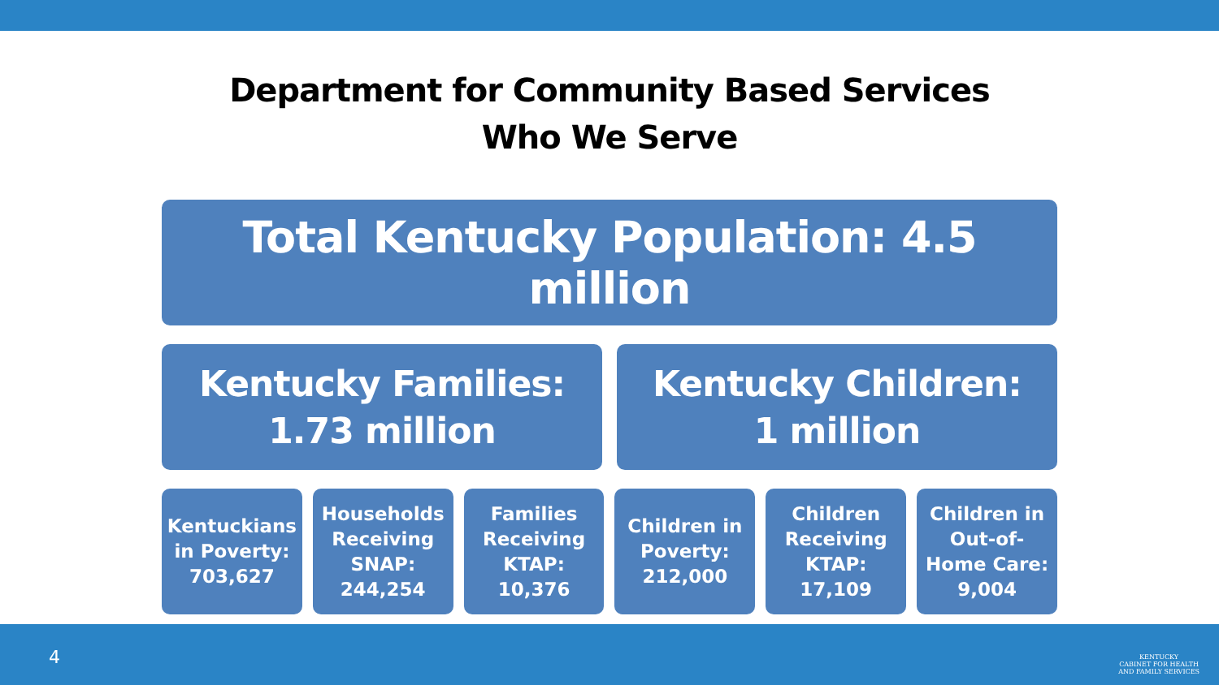Department for Community Based Services
Who We Serve
Total Kentucky Population: 4.5 million
Kentucky Families:
1.73 million
Kentucky Children:
1 million
Kentuckians in Poverty: 703,627
Households Receiving SNAP: 244,254
Families Receiving KTAP: 10,376
Children in Poverty: 212,000 Children Receiving KTAP: 17,109
Children in Out-of-Home Care: 9,004
4
KENTUCKY
CABINET FOR HEALTH
AND FAMILY SERVICES